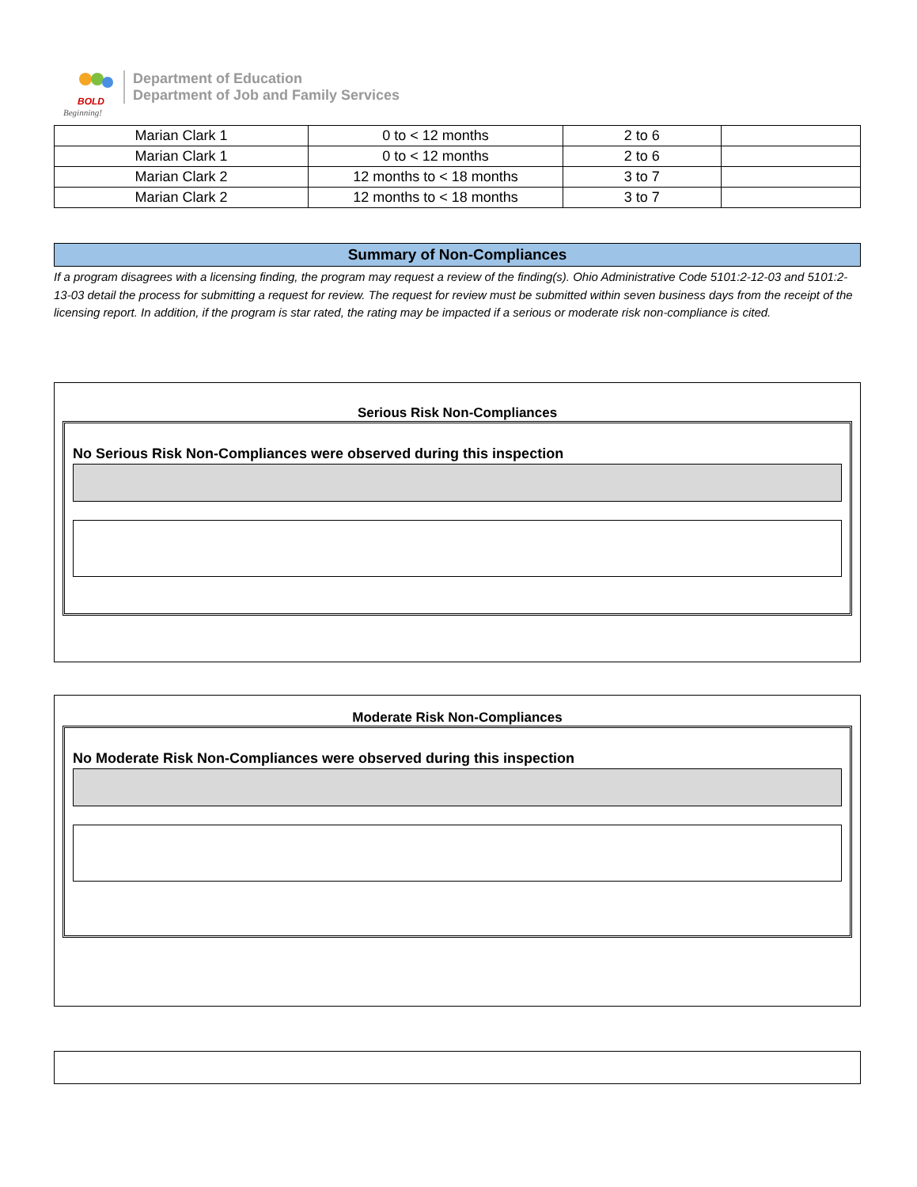BOLD
Beginning!
Department of Education
Department of Job and Family Services
| Marian Clark 1 | 0 to < 12 months | 2 to 6 | |
| Marian Clark 1 | 0 to < 12 months | 2 to 6 | |
| Marian Clark 2 | 12 months to < 18 months | 3 to 7 | |
| Marian Clark 2 | 12 months to < 18 months | 3 to 7 | |
Summary of Non-Compliances
If a program disagrees with a licensing finding, the program may request a review of the finding(s). Ohio Administrative Code 5101:2-12-03 and 5101:2-13-03 detail the process for submitting a request for review. The request for review must be submitted within seven business days from the receipt of the licensing report. In addition, if the program is star rated, the rating may be impacted if a serious or moderate risk non-compliance is cited.
Serious Risk Non-Compliances
No Serious Risk Non-Compliances were observed during this inspection
Moderate Risk Non-Compliances
No Moderate Risk Non-Compliances were observed during this inspection